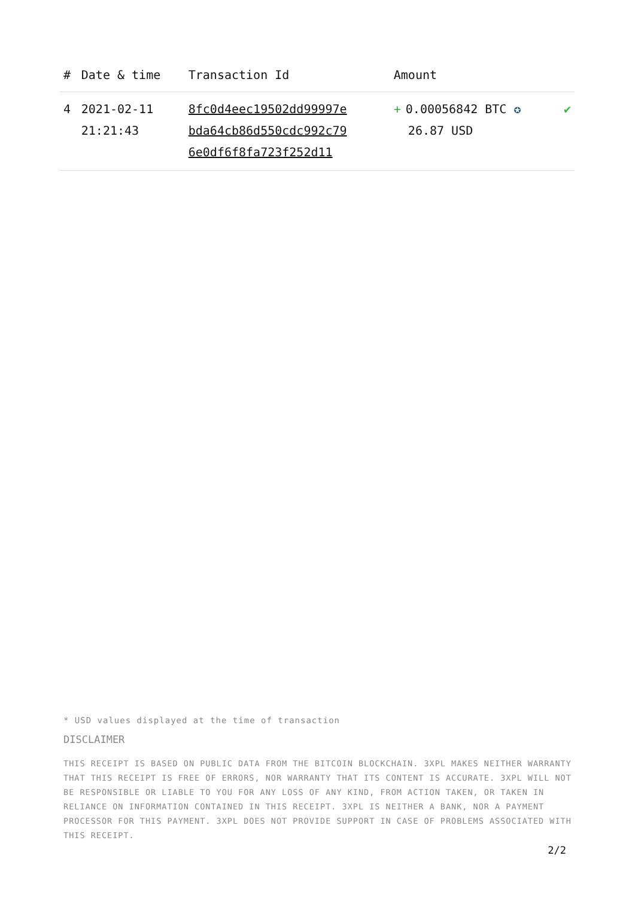| # | Date & time | Transaction Id | Amount | |
| --- | --- | --- | --- | --- |
| 4 | 2021-02-11 21:21:43 | 8fc0d4eec19502dd99997e bda64cb86d550cdc992c79 6e0df6f8fa723f252d11 | + 0.00056842 BTC ✪ 26.87 USD | ✔ |
* USD values displayed at the time of transaction
DISCLAIMER
THIS RECEIPT IS BASED ON PUBLIC DATA FROM THE BITCOIN BLOCKCHAIN. 3XPL MAKES NEITHER WARRANTY THAT THIS RECEIPT IS FREE OF ERRORS, NOR WARRANTY THAT ITS CONTENT IS ACCURATE. 3XPL WILL NOT BE RESPONSIBLE OR LIABLE TO YOU FOR ANY LOSS OF ANY KIND, FROM ACTION TAKEN, OR TAKEN IN RELIANCE ON INFORMATION CONTAINED IN THIS RECEIPT. 3XPL IS NEITHER A BANK, NOR A PAYMENT PROCESSOR FOR THIS PAYMENT. 3XPL DOES NOT PROVIDE SUPPORT IN CASE OF PROBLEMS ASSOCIATED WITH THIS RECEIPT.
2/2